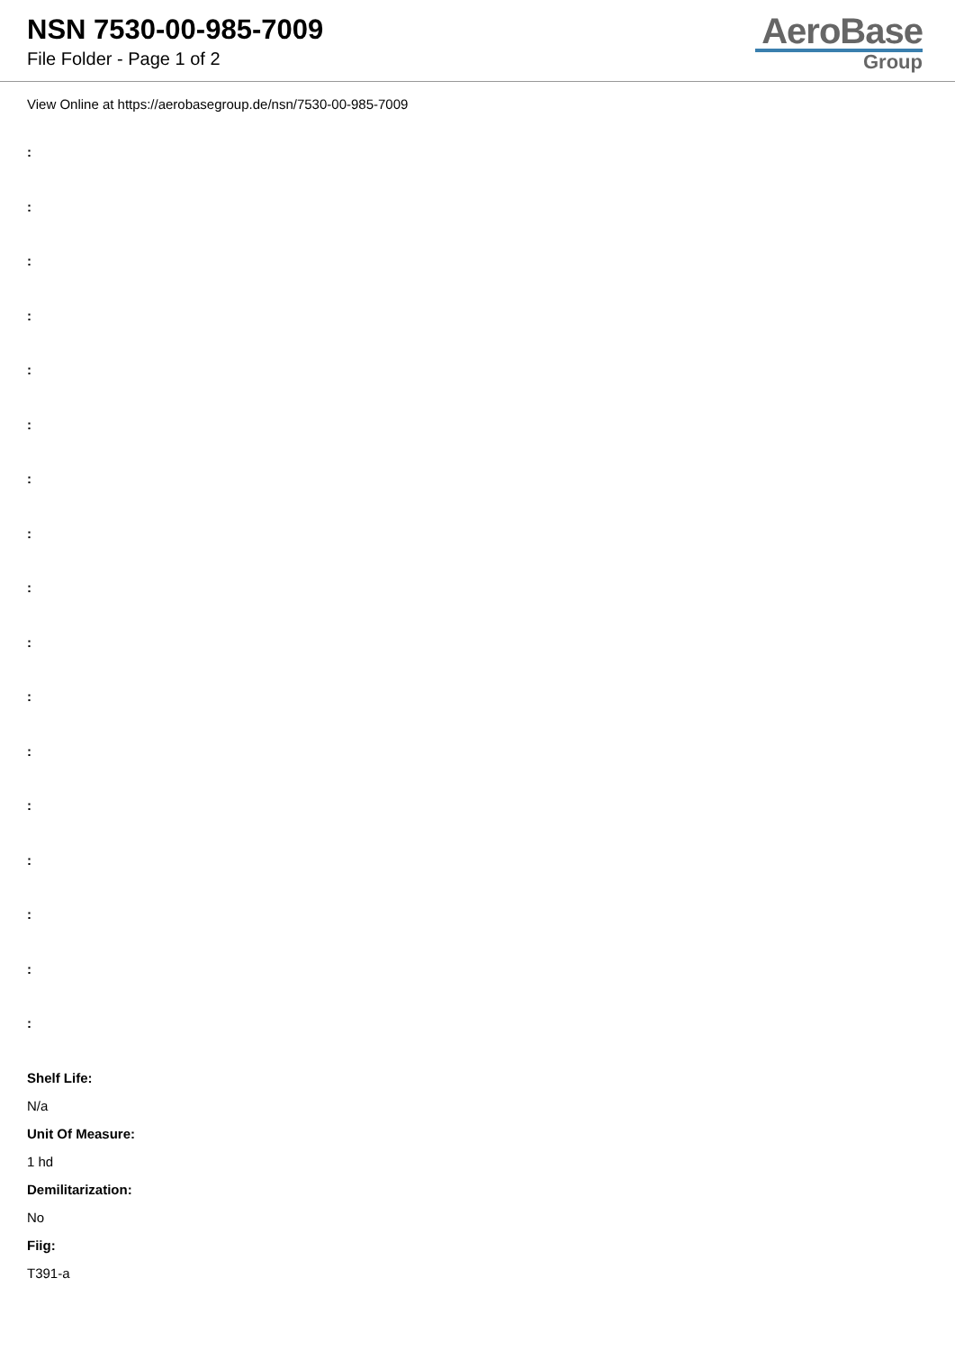NSN 7530-00-985-7009
File Folder - Page 1 of 2
AeroBase
Group
View Online at https://aerobasegroup.de/nsn/7530-00-985-7009
:
:
:
:
:
:
:
:
:
:
:
:
:
:
:
:
:
Shelf Life:
N/a
Unit Of Measure:
1 hd
Demilitarization:
No
Fiig:
T391-a